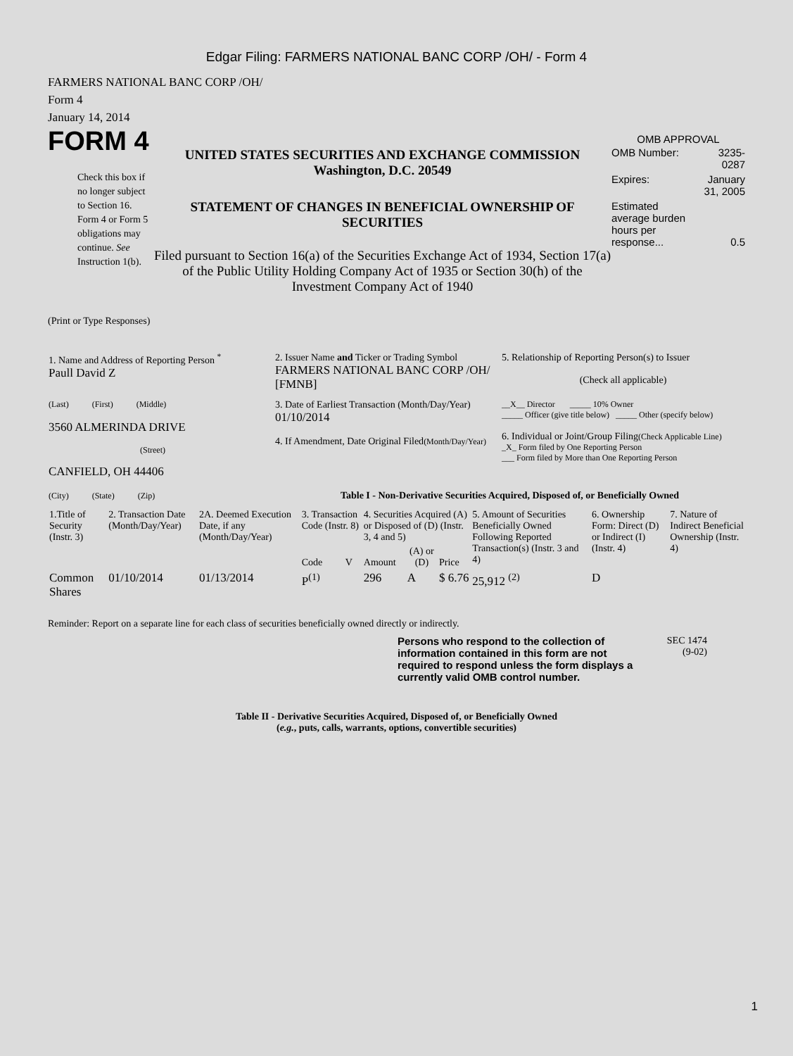Edgar Filing: FARMERS NATIONAL BANC CORP /OH/ - Form 4
FARMERS NATIONAL BANC CORP /OH/
Form 4
January 14, 2014
FORM 4
Check this box if no longer subject to Section 16. Form 4 or Form 5 obligations may continue. See Instruction 1(b).
UNITED STATES SECURITIES AND EXCHANGE COMMISSION
Washington, D.C. 20549
STATEMENT OF CHANGES IN BENEFICIAL OWNERSHIP OF SECURITIES
Filed pursuant to Section 16(a) of the Securities Exchange Act of 1934, Section 17(a) of the Public Utility Holding Company Act of 1935 or Section 30(h) of the Investment Company Act of 1940
OMB APPROVAL
| OMB Number: | 3235-0287 |
| Expires: | January 31, 2005 |
| Estimated average burden hours per response... | 0.5 |
(Print or Type Responses)
| 1. Name and Address of Reporting Person <sup>*</sup> Paull David Z | 2. Issuer Name and Ticker or Trading Symbol FARMERS NATIONAL BANC CORP /OH/ [FMNB] | 5. Relationship of Reporting Person(s) to Issuer (Check all applicable) |
| (Last) (First) (Middle) 3560 ALMERINDA DRIVE (Street) | 3. Date of Earliest Transaction (Month/Day/Year) 01/10/2014 4. If Amendment, Date Original Filed (Month/Day/Year) | __X__ Director _____ 10% Owner _____ Officer (give title below) _____ Other (specify below) 6. Individual or Joint/Group Filing (Check Applicable Line) _X_ Form filed by One Reporting Person ___ Form filed by More than One Reporting Person |
| CANFIELD, OH 44406 (City) (State) (Zip) | Table I - Non-Derivative Securities Acquired, Disposed of, or Beneficially Owned | |
| 1.Title of Security (Instr. 3) | 2. Transaction Date (Month/Day/Year) | 2A. Deemed Execution Date, if any (Month/Day/Year) | 3. Transaction Code (Instr. 8) | | 4. Securities Acquired (A) or Disposed of (D) (Instr. 3, 4 and 5) | | | 5. Amount of Securities Beneficially Owned Following Reported Transaction(s) (Instr. 3 and 4) | 6. Ownership Form: Direct (D) or Indirect (I) (Instr. 4) | 7. Nature of Indirect Beneficial Ownership (Instr. 4) |
| --- | --- | --- | --- | --- | --- | --- | --- | --- | --- | --- |
| | | | Code | V | Amount | (A) or (D) | Price | | | |
| Common Shares | 01/10/2014 | 01/13/2014 | P<sup>(1)</sup> | | 296 | A | $ 6.76 | 25,912 <sup>(2)</sup> | D | |
Reminder: Report on a separate line for each class of securities beneficially owned directly or indirectly.
Persons who respond to the collection of information contained in this form are not required to respond unless the form displays a currently valid OMB control number.
SEC 1474
(9-02)
Table II - Derivative Securities Acquired, Disposed of, or Beneficially Owned
(e.g., puts, calls, warrants, options, convertible securities)
1